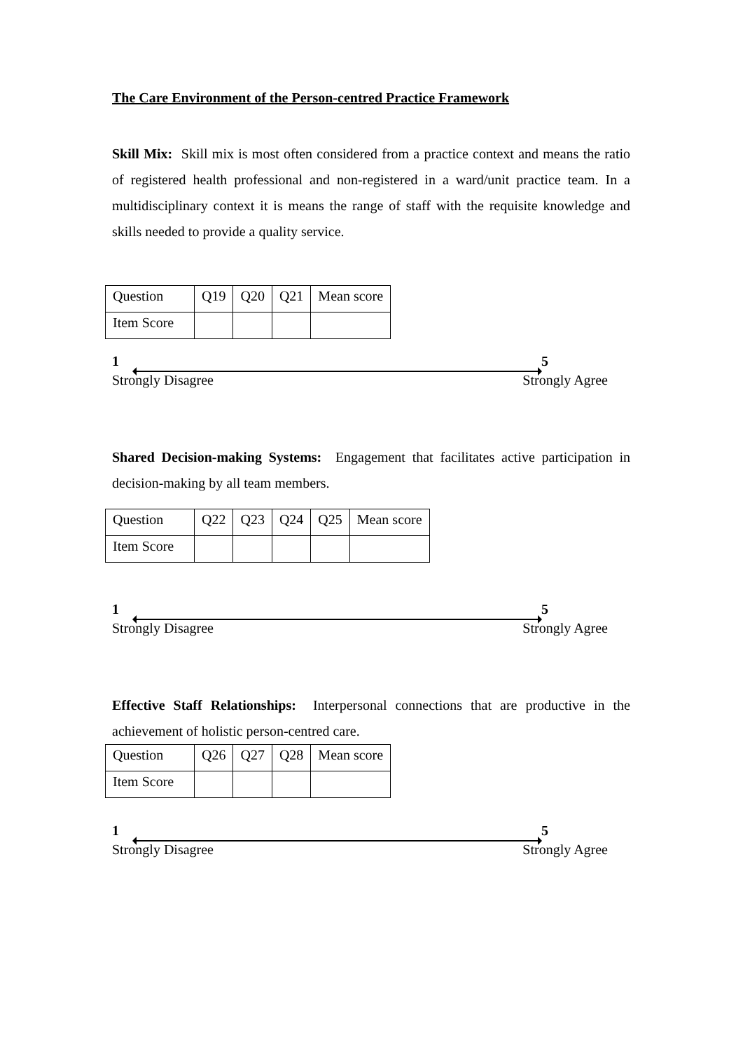The Care Environment of the Person-centred Practice Framework
Skill Mix: Skill mix is most often considered from a practice context and means the ratio of registered health professional and non-registered in a ward/unit practice team. In a multidisciplinary context it is means the range of staff with the requisite knowledge and skills needed to provide a quality service.
| Question | Q19 | Q20 | Q21 | Mean score |
| Item Score | | | | |
1 5
Strongly Disagree Strongly Agree
Shared Decision-making Systems: Engagement that facilitates active participation in decision-making by all team members.
| Question | Q22 | Q23 | Q24 | Q25 | Mean score |
| Item Score | | | | | |
1 5
Strongly Disagree Strongly Agree
Effective Staff Relationships: Interpersonal connections that are productive in the achievement of holistic person-centred care.
| Question | Q26 | Q27 | Q28 | Mean score |
| Item Score | | | | |
1 5
Strongly Disagree Strongly Agree